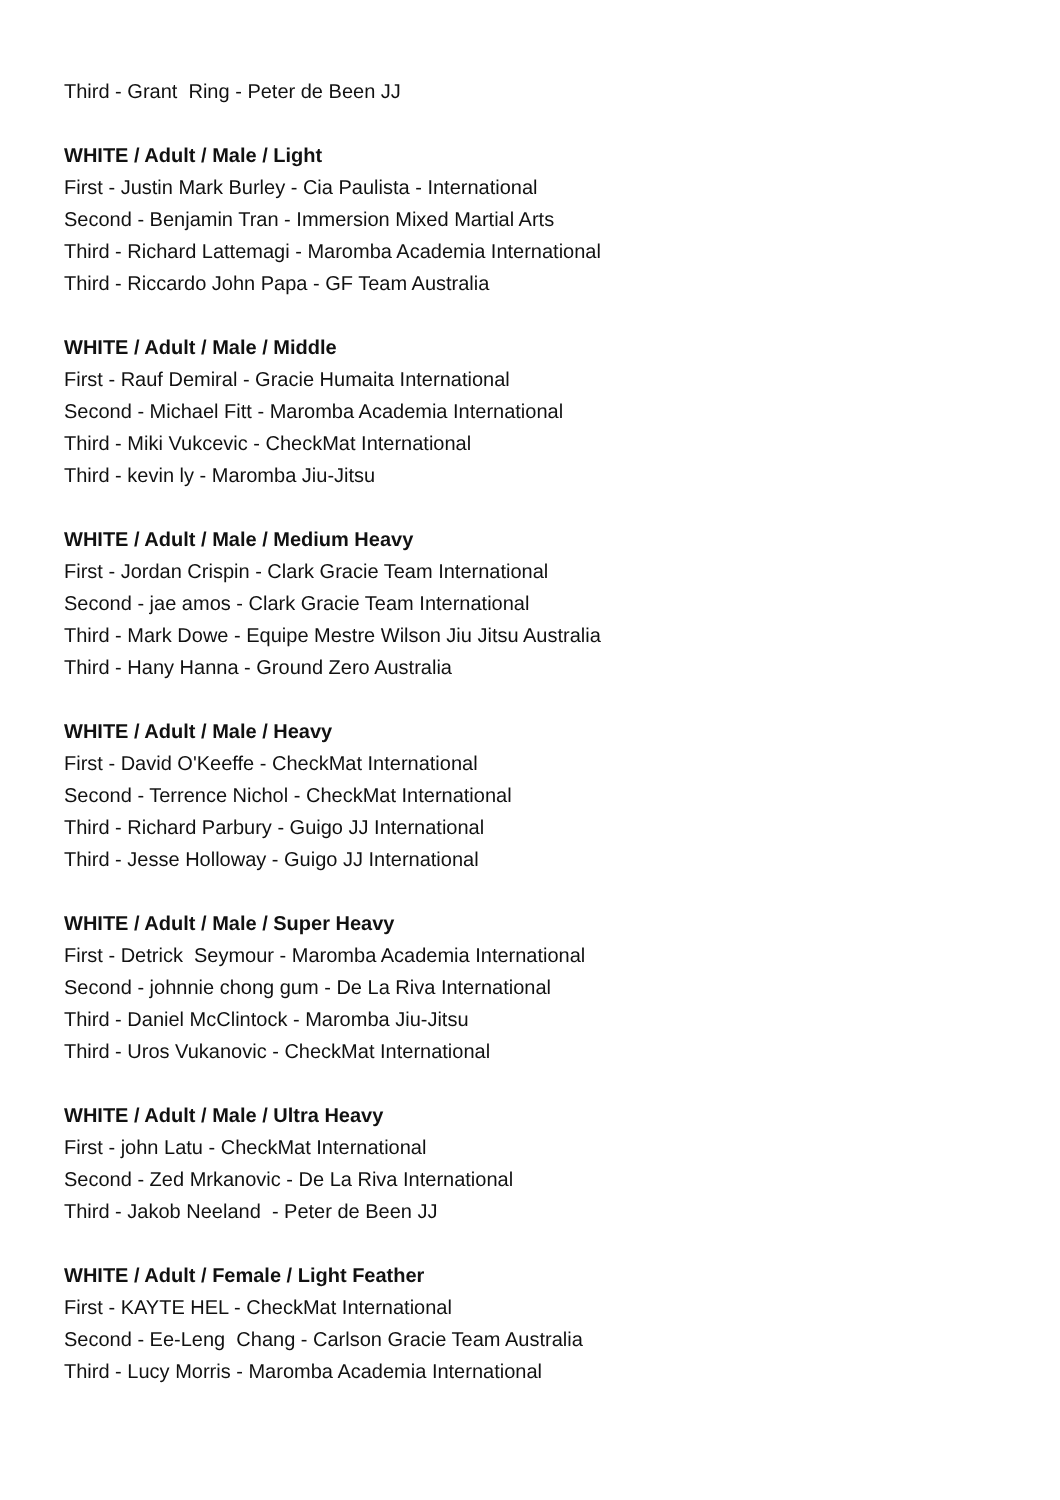Third - Grant Ring - Peter de Been JJ
WHITE / Adult / Male / Light
First - Justin Mark Burley - Cia Paulista - International
Second - Benjamin Tran - Immersion Mixed Martial Arts
Third - Richard Lattemagi - Maromba Academia International
Third - Riccardo John Papa - GF Team Australia
WHITE / Adult / Male / Middle
First - Rauf Demiral - Gracie Humaita International
Second - Michael Fitt - Maromba Academia International
Third - Miki Vukcevic - CheckMat International
Third - kevin ly - Maromba Jiu-Jitsu
WHITE / Adult / Male / Medium Heavy
First - Jordan Crispin - Clark Gracie Team International
Second - jae amos - Clark Gracie Team International
Third - Mark Dowe - Equipe Mestre Wilson Jiu Jitsu Australia
Third - Hany Hanna - Ground Zero Australia
WHITE / Adult / Male / Heavy
First - David O'Keeffe - CheckMat International
Second - Terrence Nichol - CheckMat International
Third - Richard Parbury - Guigo JJ International
Third - Jesse Holloway - Guigo JJ International
WHITE / Adult / Male / Super Heavy
First - Detrick Seymour - Maromba Academia International
Second - johnnie chong gum - De La Riva International
Third - Daniel McClintock - Maromba Jiu-Jitsu
Third - Uros Vukanovic - CheckMat International
WHITE / Adult / Male / Ultra Heavy
First - john Latu - CheckMat International
Second - Zed Mrkanovic - De La Riva International
Third - Jakob Neeland - Peter de Been JJ
WHITE / Adult / Female / Light Feather
First - KAYTE HEL - CheckMat International
Second - Ee-Leng Chang - Carlson Gracie Team Australia
Third - Lucy Morris - Maromba Academia International